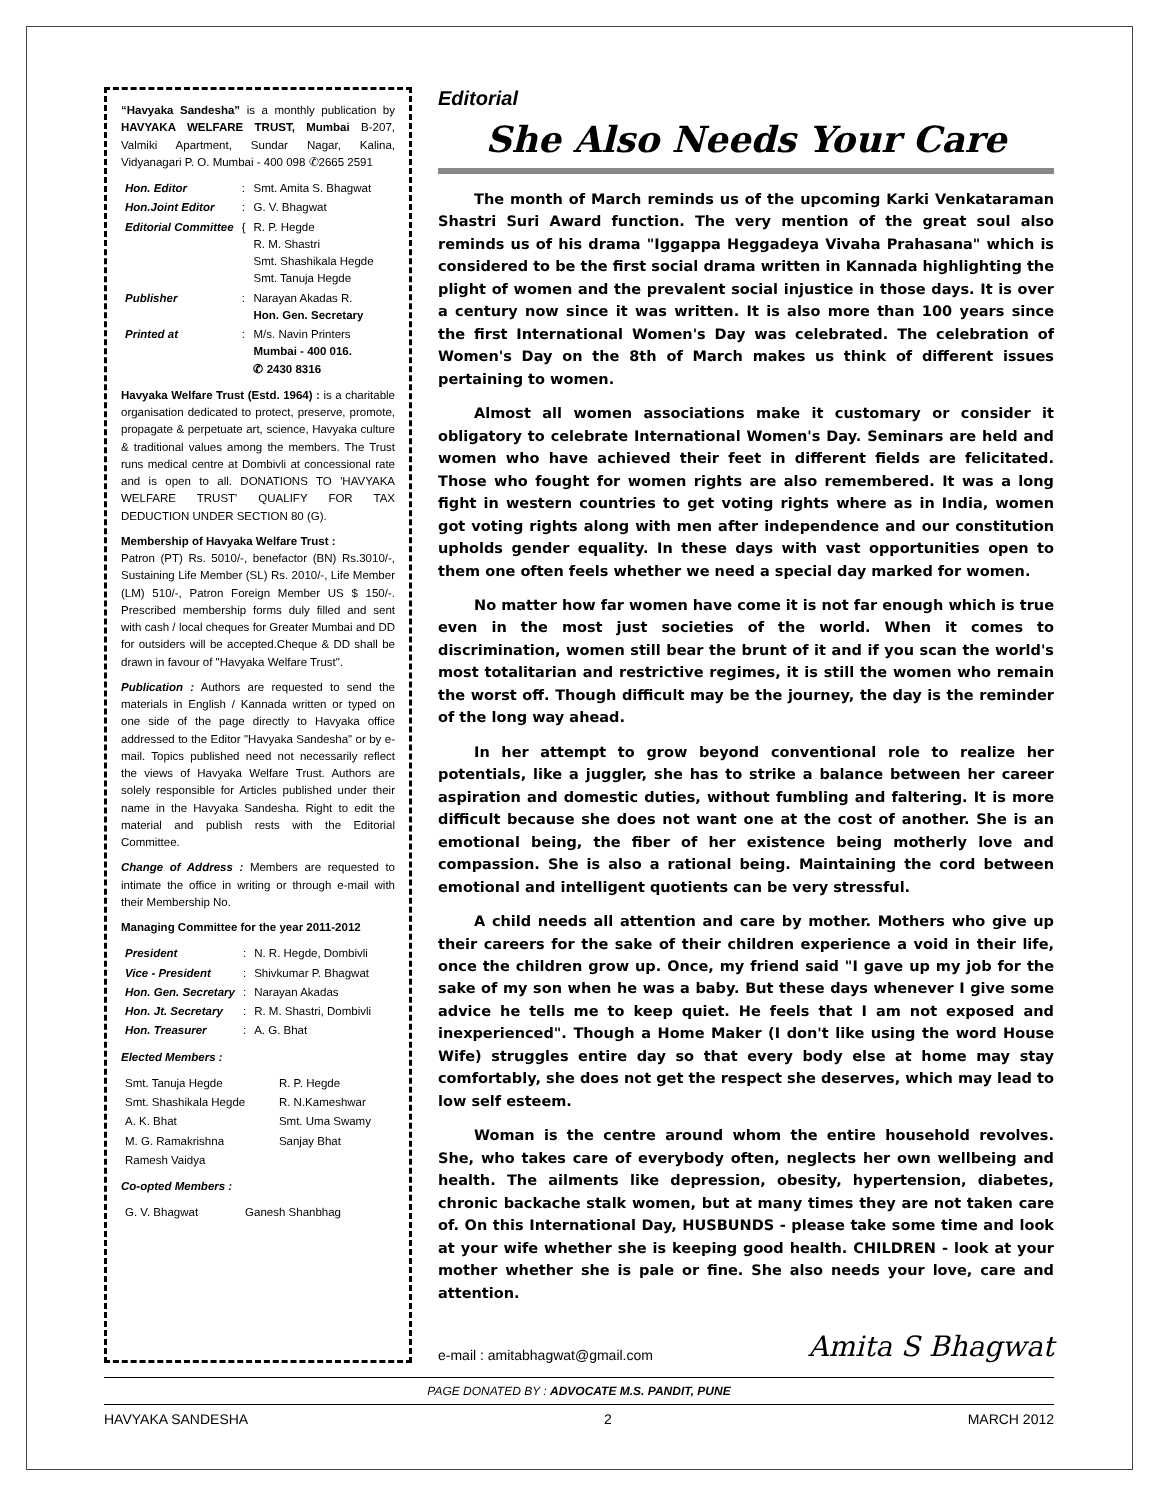“Havyaka Sandesha” is a monthly publication by HAVYAKA WELFARE TRUST, Mumbai B-207, Valmiki Apartment, Sundar Nagar, Kalina, Vidyanagari P. O. Mumbai - 400 098 ✆2665 2591
| Hon. Editor | : | Smt. Amita S. Bhagwat |
| Hon.Joint Editor | : | G. V. Bhagwat |
| Editorial Committee | { | R. P. Hegde R. M. Shastri Smt. Shashikala Hegde Smt. Tanuja Hegde |
| Publisher | : | Narayan Akadas R. Hon. Gen. Secretary |
| Printed at | : | M/s. Navin Printers Mumbai - 400 016. ✆ 2430 8316 |
Havyaka Welfare Trust (Estd. 1964) : is a charitable organisation dedicated to protect, preserve, promote, propagate & perpetuate art, science, Havyaka culture & traditional values among the members. The Trust runs medical centre at Dombivli at concessional rate and is open to all. DONATIONS TO 'HAVYAKA WELFARE TRUST' QUALIFY FOR TAX DEDUCTION UNDER SECTION 80 (G).
Membership of Havyaka Welfare Trust :
Patron (PT) Rs. 5010/-, benefactor (BN) Rs.3010/-, Sustaining Life Member (SL) Rs. 2010/-, Life Member (LM) 510/-, Patron Foreign Member US $ 150/-. Prescribed membership forms duly filled and sent with cash / local cheques for Greater Mumbai and DD for outsiders will be accepted.Cheque & DD shall be drawn in favour of "Havyaka Welfare Trust".
Publication : Authors are requested to send the materials in English / Kannada written or typed on one side of the page directly to Havyaka office addressed to the Editor "Havyaka Sandesha" or by e-mail. Topics published need not necessarily reflect the views of Havyaka Welfare Trust. Authors are solely responsible for Articles published under their name in the Havyaka Sandesha. Right to edit the material and publish rests with the Editorial Committee.
Change of Address : Members are requested to intimate the office in writing or through e-mail with their Membership No.
Managing Committee for the year 2011-2012
| President | : | N. R. Hegde, Dombivli |
| Vice - President | : | Shivkumar P. Bhagwat |
| Hon. Gen. Secretary | : | Narayan Akadas |
| Hon. Jt. Secretary | : | R. M. Shastri, Dombivli |
| Hon. Treasurer | : | A. G. Bhat |
Elected Members :
| Smt. Tanuja Hegde | R. P. Hegde |
| Smt. Shashikala Hegde | R. N.Kameshwar |
| A. K. Bhat | Smt. Uma Swamy |
| M. G. Ramakrishna | Sanjay Bhat |
| Ramesh Vaidya | |
Co-opted Members :
| G. V. Bhagwat | Ganesh Shanbhag |
Editorial
She Also Needs Your Care
The month of March reminds us of the upcoming Karki Venkataraman Shastri Suri Award function. The very mention of the great soul also reminds us of his drama "Iggappa Heggadeya Vivaha Prahasana" which is considered to be the first social drama written in Kannada highlighting the plight of women and the prevalent social injustice in those days. It is over a century now since it was written. It is also more than 100 years since the first International Women's Day was celebrated. The celebration of Women's Day on the 8th of March makes us think of different issues pertaining to women.
Almost all women associations make it customary or consider it obligatory to celebrate International Women's Day. Seminars are held and women who have achieved their feet in different fields are felicitated. Those who fought for women rights are also remembered. It was a long fight in western countries to get voting rights where as in India, women got voting rights along with men after independence and our constitution upholds gender equality. In these days with vast opportunities open to them one often feels whether we need a special day marked for women.
No matter how far women have come it is not far enough which is true even in the most just societies of the world. When it comes to discrimination, women still bear the brunt of it and if you scan the world's most totalitarian and restrictive regimes, it is still the women who remain the worst off. Though difficult may be the journey, the day is the reminder of the long way ahead.
In her attempt to grow beyond conventional role to realize her potentials, like a juggler, she has to strike a balance between her career aspiration and domestic duties, without fumbling and faltering. It is more difficult because she does not want one at the cost of another. She is an emotional being, the fiber of her existence being motherly love and compassion. She is also a rational being. Maintaining the cord between emotional and intelligent quotients can be very stressful.
A child needs all attention and care by mother. Mothers who give up their careers for the sake of their children experience a void in their life, once the children grow up. Once, my friend said "I gave up my job for the sake of my son when he was a baby. But these days whenever I give some advice he tells me to keep quiet. He feels that I am not exposed and inexperienced". Though a Home Maker (I don't like using the word House Wife) struggles entire day so that every body else at home may stay comfortably, she does not get the respect she deserves, which may lead to low self esteem.
Woman is the centre around whom the entire household revolves. She, who takes care of everybody often, neglects her own wellbeing and health. The ailments like depression, obesity, hypertension, diabetes, chronic backache stalk women, but at many times they are not taken care of. On this International Day, HUSBUNDS - please take some time and look at your wife whether she is keeping good health. CHILDREN - look at your mother whether she is pale or fine. She also needs your love, care and attention.
e-mail : amitabhagwat@gmail.com Amita S Bhagwat
PAGE DONATED BY : ADVOCATE M.S. PANDIT, PUNE
HAVYAKA SANDESHA 2 MARCH 2012